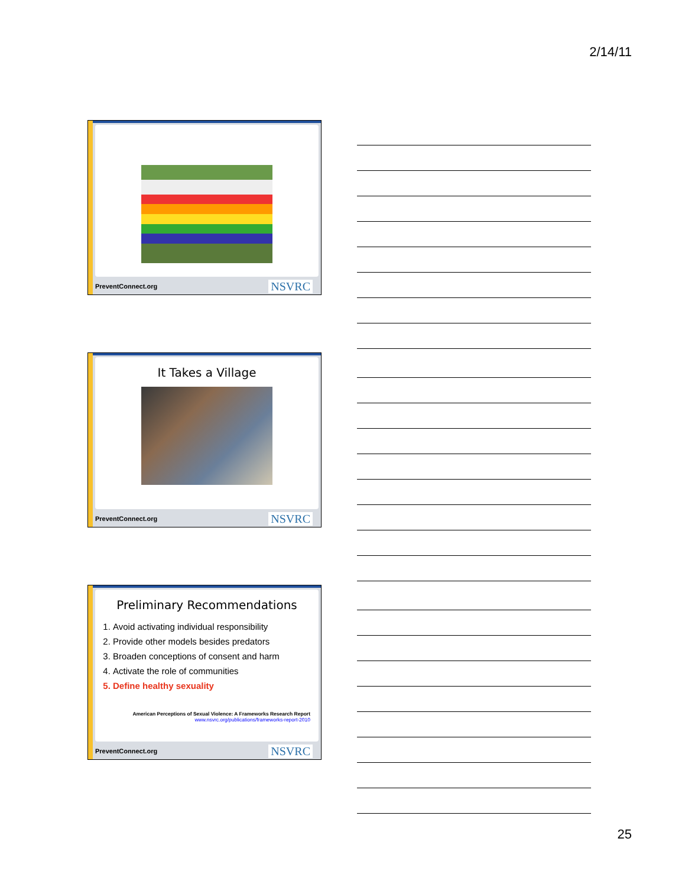2/14/11
PreventConnect.org NSVRC
It Takes a Village
PreventConnect.org NSVRC
Preliminary Recommendations
1. Avoid activating individual responsibility
2. Provide other models besides predators
3. Broaden conceptions of consent and harm
4. Activate the role of communities
5. Define healthy sexuality
American Perceptions of Sexual Violence: A Frameworks Research Report
www.nsvrc.org/publications/frameworks-report-2010
PreventConnect.org NSVRC
25